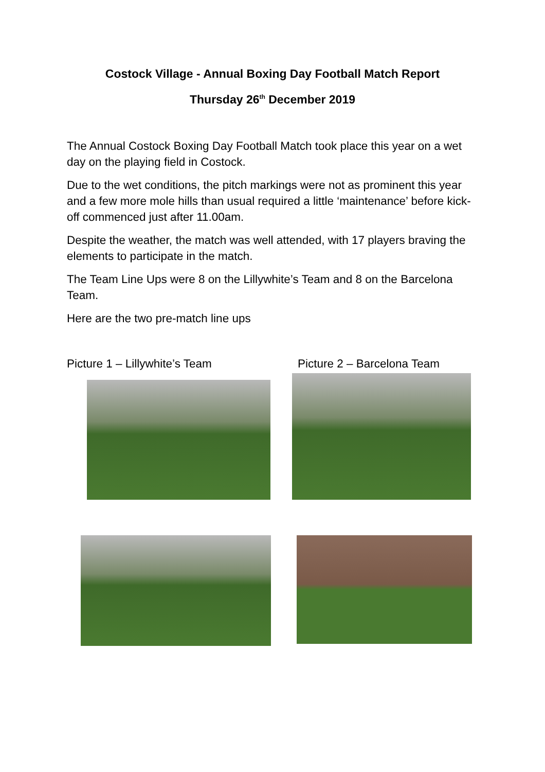Costock Village - Annual Boxing Day Football Match Report
Thursday 26<sup>th</sup> December 2019
The Annual Costock Boxing Day Football Match took place this year on a wet day on the playing field in Costock.
Due to the wet conditions, the pitch markings were not as prominent this year and a few more mole hills than usual required a little ‘maintenance’ before kick- off commenced just after 11.00am.
Despite the weather, the match was well attended, with 17 players braving the elements to participate in the match.
The Team Line Ups were 8 on the Lillywhite’s Team and 8 on the Barcelona Team.
Here are the two pre-match line ups
Picture 1 – Lillywhite’s Team Picture 2 – Barcelona Team